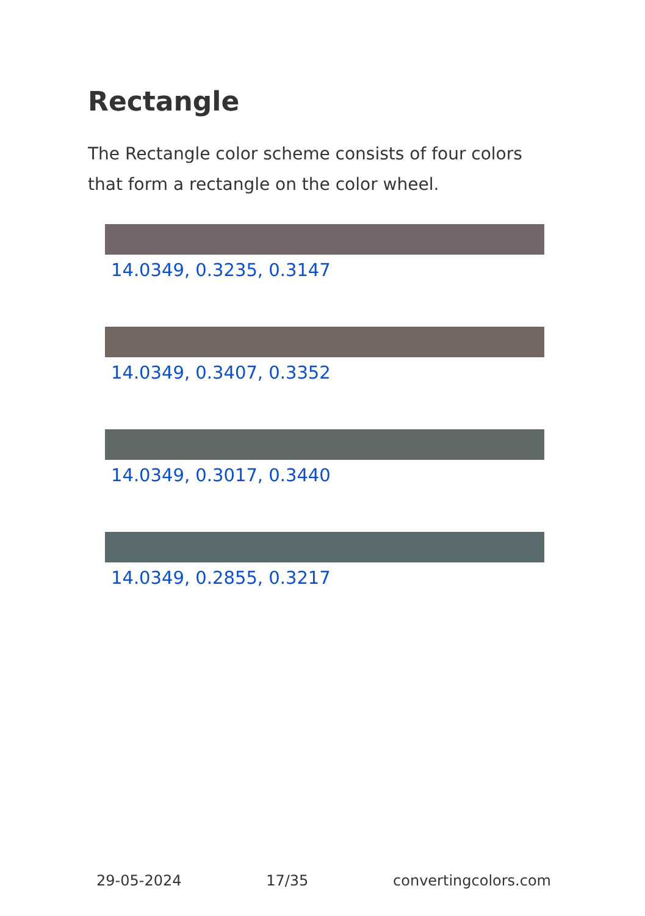Rectangle
The Rectangle color scheme consists of four colors that form a rectangle on the color wheel.
14.0349, 0.3235, 0.3147
14.0349, 0.3407, 0.3352
14.0349, 0.3017, 0.3440
14.0349, 0.2855, 0.3217
29-05-2024 17/35 convertingcolors.com